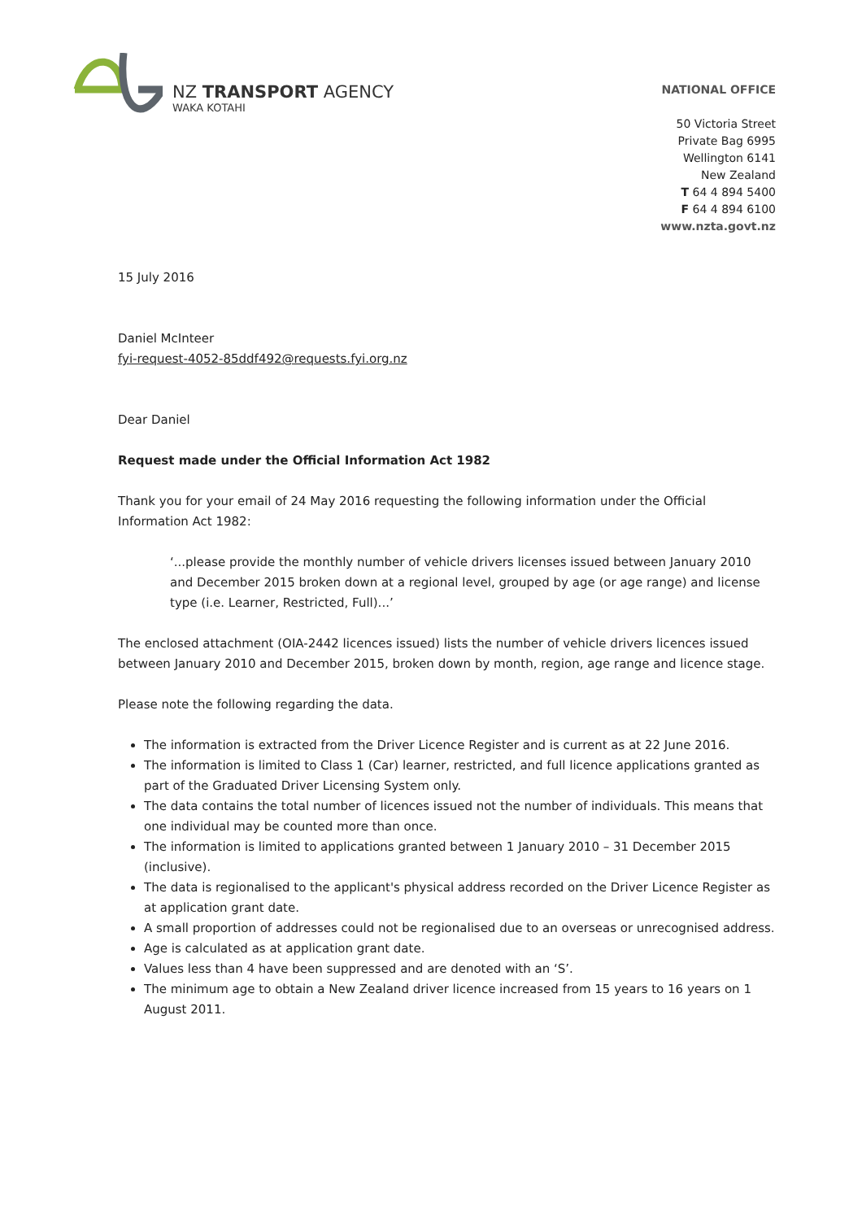NZ TRANSPORT AGENCY
WAKA KOTAHI
NATIONAL OFFICE
50 Victoria Street
Private Bag 6995
Wellington 6141
New Zealand
T 64 4 894 5400
F 64 4 894 6100
www.nzta.govt.nz
15 July 2016
Daniel McInteer
fyi-request-4052-85ddf492@requests.fyi.org.nz
Dear Daniel
Request made under the Official Information Act 1982
Thank you for your email of 24 May 2016 requesting the following information under the Official Information Act 1982:
‘...please provide the monthly number of vehicle drivers licenses issued between January 2010 and December 2015 broken down at a regional level, grouped by age (or age range) and license type (i.e. Learner, Restricted, Full)...’
The enclosed attachment (OIA-2442 licences issued) lists the number of vehicle drivers licences issued between January 2010 and December 2015, broken down by month, region, age range and licence stage.
Please note the following regarding the data.
The information is extracted from the Driver Licence Register and is current as at 22 June 2016.
The information is limited to Class 1 (Car) learner, restricted, and full licence applications granted as part of the Graduated Driver Licensing System only.
The data contains the total number of licences issued not the number of individuals. This means that one individual may be counted more than once.
The information is limited to applications granted between 1 January 2010 – 31 December 2015 (inclusive).
The data is regionalised to the applicant's physical address recorded on the Driver Licence Register as at application grant date.
A small proportion of addresses could not be regionalised due to an overseas or unrecognised address.
Age is calculated as at application grant date.
Values less than 4 have been suppressed and are denoted with an ‘S’.
The minimum age to obtain a New Zealand driver licence increased from 15 years to 16 years on 1 August 2011.